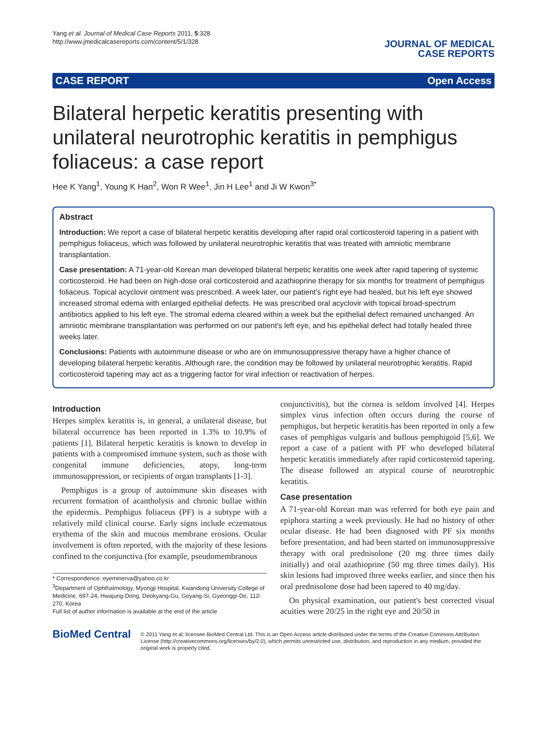Yang et al. Journal of Medical Case Reports 2011, 5:328
http://www.jmedicalcasereports.com/content/5/1/328
JOURNAL OF MEDICAL
CASE REPORTS
CASE REPORT Open Access
Bilateral herpetic keratitis presenting with unilateral neurotrophic keratitis in pemphigus foliaceus: a case report
Hee K Yang<sup>1</sup>, Young K Han<sup>2</sup>, Won R Wee<sup>1</sup>, Jin H Lee<sup>1</sup> and Ji W Kwon<sup>3*</sup>
Abstract
Introduction: We report a case of bilateral herpetic keratitis developing after rapid oral corticosteroid tapering in a patient with pemphigus foliaceus, which was followed by unilateral neurotrophic keratitis that was treated with amniotic membrane transplantation.
Case presentation: A 71-year-old Korean man developed bilateral herpetic keratitis one week after rapid tapering of systemic corticosteroid. He had been on high-dose oral corticosteroid and azathioprine therapy for six months for treatment of pemphigus foliaceus. Topical acyclovir ointment was prescribed. A week later, our patient's right eye had healed, but his left eye showed increased stromal edema with enlarged epithelial defects. He was prescribed oral acyclovir with topical broad-spectrum antibiotics applied to his left eye. The stromal edema cleared within a week but the epithelial defect remained unchanged. An amniotic membrane transplantation was performed on our patient's left eye, and his epithelial defect had totally healed three weeks later.
Conclusions: Patients with autoimmune disease or who are on immunosuppressive therapy have a higher chance of developing bilateral herpetic keratitis. Although rare, the condition may be followed by unilateral neurotrophic keratitis. Rapid corticosteroid tapering may act as a triggering factor for viral infection or reactivation of herpes.
Introduction
Herpes simplex keratitis is, in general, a unilateral disease, but bilateral occurrence has been reported in 1.3% to 10.9% of patients [1]. Bilateral herpetic keratitis is known to develop in patients with a compromised immune system, such as those with congenital immune deficiencies, atopy, long-term immunosuppression, or recipients of organ transplants [1-3].
Pemphigus is a group of autoimmune skin diseases with recurrent formation of acantholysis and chronic bullae within the epidermis. Pemphigus foliaceus (PF) is a subtype with a relatively mild clinical course. Early signs include eczematous erythema of the skin and mucous membrane erosions. Ocular involvement is often reported, with the majority of these lesions confined to the conjunctiva (for example, pseudomembranous
* Correspondence: eyeminerva@yahoo.co.kr
<sup>3</sup> Department of Ophthalmology, Myongji Hospital, Kwandong University College of Medicine, 697-24, Hwajung-Dong, Deokyang-Gu, Goyang-Si, Gyeonggi-Do, 112-270, Korea
Full list of author information is available at the end of the article
conjunctivitis), but the cornea is seldom involved [4]. Herpes simplex virus infection often occurs during the course of pemphigus, but herpetic keratitis has been reported in only a few cases of pemphigus vulgaris and bullous pemphigoid [5,6]. We report a case of a patient with PF who developed bilateral herpetic keratitis immediately after rapid corticosteroid tapering. The disease followed an atypical course of neurotrophic keratitis.
Case presentation
A 71-year-old Korean man was referred for both eye pain and epiphora starting a week previously. He had no history of other ocular disease. He had been diagnosed with PF six months before presentation, and had been started on immunosuppressive therapy with oral prednisolone (20 mg three times daily initially) and oral azathioprine (50 mg three times daily). His skin lesions had improved three weeks earlier, and since then his oral prednisolone dose had been tapered to 40 mg/day.
On physical examination, our patient's best corrected visual acuities were 20/25 in the right eye and 20/50 in
BioMed Central
© 2011 Yang et al; licensee BioMed Central Ltd. This is an Open Access article distributed under the terms of the Creative Commons Attribution License (http://creativecommons.org/licenses/by/2.0), which permits unrestricted use, distribution, and reproduction in any medium, provided the original work is properly cited.